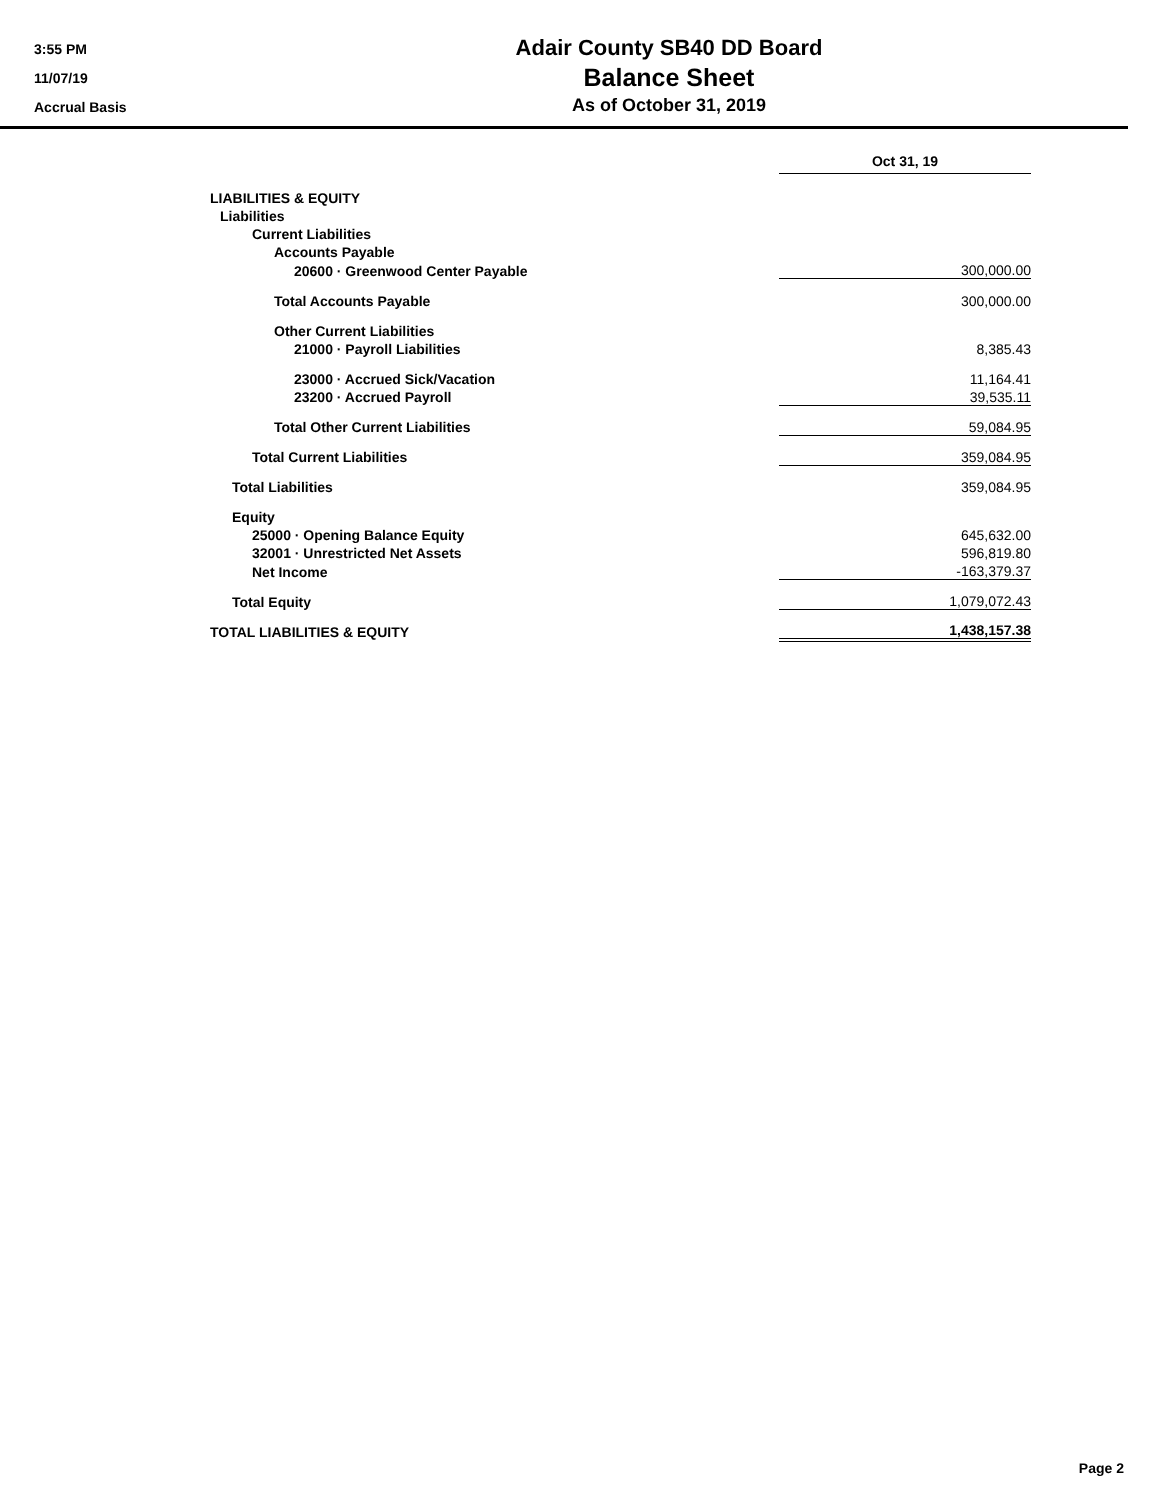3:55 PM
11/07/19
Accrual Basis
Adair County SB40 DD Board
Balance Sheet
As of October 31, 2019
| | Oct 31, 19 |
| LIABILITIES & EQUITY | |
| Liabilities | |
| Current Liabilities | |
| Accounts Payable | |
| 20600 · Greenwood Center Payable | 300,000.00 |
| Total Accounts Payable | 300,000.00 |
| Other Current Liabilities | |
| 21000 · Payroll Liabilities | 8,385.43 |
| 23000 · Accrued Sick/Vacation | 11,164.41 |
| 23200 · Accrued Payroll | 39,535.11 |
| Total Other Current Liabilities | 59,084.95 |
| Total Current Liabilities | 359,084.95 |
| Total Liabilities | 359,084.95 |
| Equity | |
| 25000 · Opening Balance Equity | 645,632.00 |
| 32001 · Unrestricted Net Assets | 596,819.80 |
| Net Income | -163,379.37 |
| Total Equity | 1,079,072.43 |
| TOTAL LIABILITIES & EQUITY | 1,438,157.38 |
Page 2